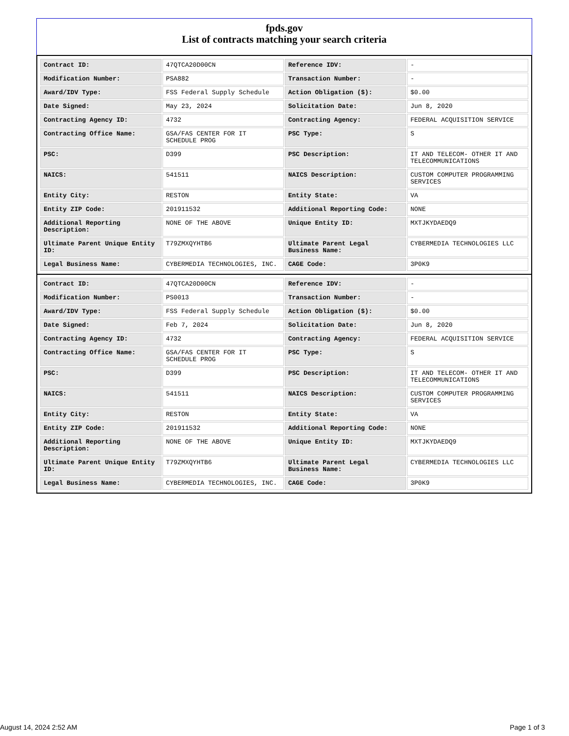fpds.gov
List of contracts matching your search criteria
| Contract ID: | 47QTCA20D00CN | Reference IDV: | - |
| Modification Number: | PSA882 | Transaction Number: | - |
| Award/IDV Type: | FSS Federal Supply Schedule | Action Obligation ($): | $0.00 |
| Date Signed: | May 23, 2024 | Solicitation Date: | Jun 8, 2020 |
| Contracting Agency ID: | 4732 | Contracting Agency: | FEDERAL ACQUISITION SERVICE |
| Contracting Office Name: | GSA/FAS CENTER FOR IT SCHEDULE PROG | PSC Type: | S |
| PSC: | D399 | PSC Description: | IT AND TELECOM- OTHER IT AND TELECOMMUNICATIONS |
| NAICS: | 541511 | NAICS Description: | CUSTOM COMPUTER PROGRAMMING SERVICES |
| Entity City: | RESTON | Entity State: | VA |
| Entity ZIP Code: | 201911532 | Additional Reporting Code: | NONE |
| Additional Reporting Description: | NONE OF THE ABOVE | Unique Entity ID: | MXTJKYDAEDQ9 |
| Ultimate Parent Unique Entity ID: | T79ZMXQYHTB6 | Ultimate Parent Legal Business Name: | CYBERMEDIA TECHNOLOGIES LLC |
| Legal Business Name: | CYBERMEDIA TECHNOLOGIES, INC. | CAGE Code: | 3P0K9 |
| Contract ID: | 47QTCA20D00CN | Reference IDV: | - |
| Modification Number: | PS0013 | Transaction Number: | - |
| Award/IDV Type: | FSS Federal Supply Schedule | Action Obligation ($): | $0.00 |
| Date Signed: | Feb 7, 2024 | Solicitation Date: | Jun 8, 2020 |
| Contracting Agency ID: | 4732 | Contracting Agency: | FEDERAL ACQUISITION SERVICE |
| Contracting Office Name: | GSA/FAS CENTER FOR IT SCHEDULE PROG | PSC Type: | S |
| PSC: | D399 | PSC Description: | IT AND TELECOM- OTHER IT AND TELECOMMUNICATIONS |
| NAICS: | 541511 | NAICS Description: | CUSTOM COMPUTER PROGRAMMING SERVICES |
| Entity City: | RESTON | Entity State: | VA |
| Entity ZIP Code: | 201911532 | Additional Reporting Code: | NONE |
| Additional Reporting Description: | NONE OF THE ABOVE | Unique Entity ID: | MXTJKYDAEDQ9 |
| Ultimate Parent Unique Entity ID: | T79ZMXQYHTB6 | Ultimate Parent Legal Business Name: | CYBERMEDIA TECHNOLOGIES LLC |
| Legal Business Name: | CYBERMEDIA TECHNOLOGIES, INC. | CAGE Code: | 3P0K9 |
August 14, 2024 2:52 AM Page 1 of 3